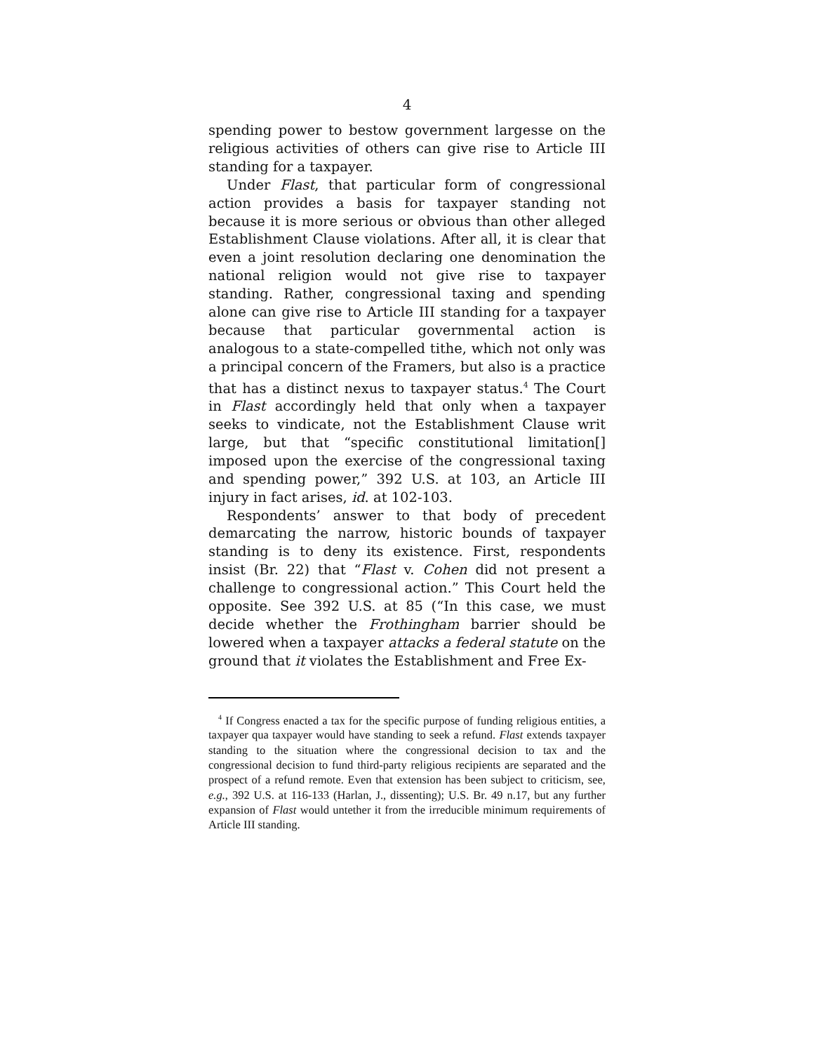4
spending power to bestow government largesse on the religious activities of others can give rise to Article III standing for a taxpayer.
Under Flast, that particular form of congressional action provides a basis for taxpayer standing not because it is more serious or obvious than other alleged Establishment Clause violations. After all, it is clear that even a joint resolution declaring one denomination the national religion would not give rise to taxpayer standing. Rather, congressional taxing and spending alone can give rise to Article III standing for a taxpayer because that particular governmental action is analogous to a state-compelled tithe, which not only was a principal concern of the Framers, but also is a practice that has a distinct nexus to taxpayer status.<sup>4</sup> The Court in Flast accordingly held that only when a taxpayer seeks to vindicate, not the Establishment Clause writ large, but that “specific constitutional limitation[] imposed upon the exercise of the congressional taxing and spending power,” 392 U.S. at 103, an Article III injury in fact arises, id. at 102-103.
Respondents’ answer to that body of precedent demarcating the narrow, historic bounds of taxpayer standing is to deny its existence. First, respondents insist (Br. 22) that “Flast v. Cohen did not present a challenge to congressional action.” This Court held the opposite. See 392 U.S. at 85 (“In this case, we must decide whether the Frothingham barrier should be lowered when a taxpayer attacks a federal statute on the ground that it violates the Establishment and Free Ex-
<sup>4</sup> If Congress enacted a tax for the specific purpose of funding religious entities, a taxpayer qua taxpayer would have standing to seek a refund. Flast extends taxpayer standing to the situation where the congressional decision to tax and the congressional decision to fund third-party religious recipients are separated and the prospect of a refund remote. Even that extension has been subject to criticism, see, e.g., 392 U.S. at 116-133 (Harlan, J., dissenting); U.S. Br. 49 n.17, but any further expansion of Flast would untether it from the irreducible minimum requirements of Article III standing.